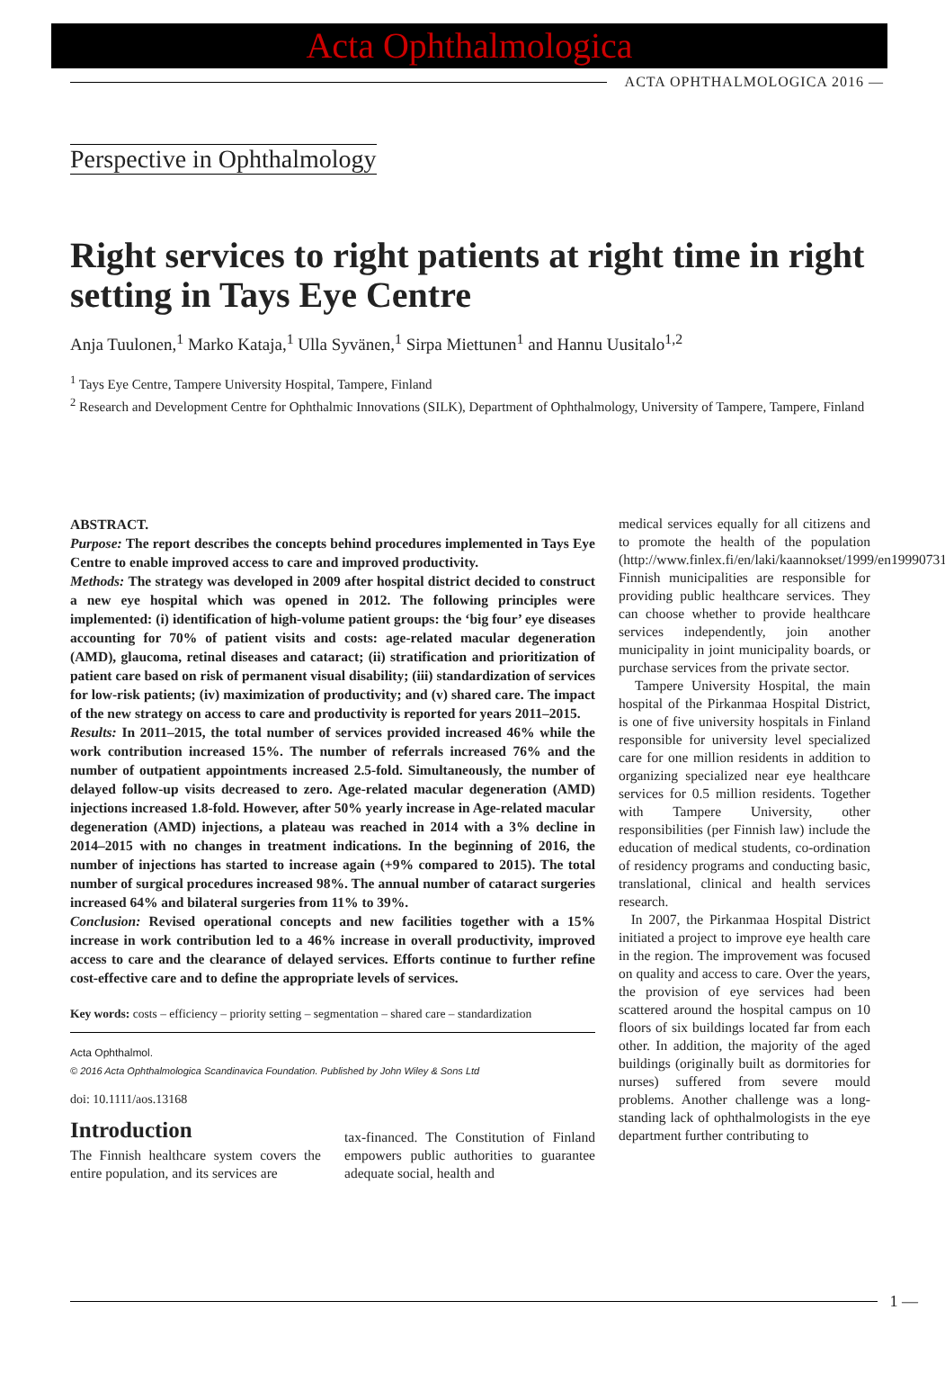Acta Ophthalmologica
ACTA OPHTHALMOLOGICA 2016 —
Perspective in Ophthalmology
Right services to right patients at right time in right setting in Tays Eye Centre
Anja Tuulonen,<sup>1</sup> Marko Kataja,<sup>1</sup> Ulla Syvänen,<sup>1</sup> Sirpa Miettunen<sup>1</sup> and Hannu Uusitalo<sup>1,2</sup>
<sup>1</sup> Tays Eye Centre, Tampere University Hospital, Tampere, Finland
<sup>2</sup> Research and Development Centre for Ophthalmic Innovations (SILK), Department of Ophthalmology, University of Tampere, Tampere, Finland
ABSTRACT.
Purpose: The report describes the concepts behind procedures implemented in Tays Eye Centre to enable improved access to care and improved productivity.
Methods: The strategy was developed in 2009 after hospital district decided to construct a new eye hospital which was opened in 2012. The following principles were implemented: (i) identification of high-volume patient groups: the ‘big four’ eye diseases accounting for 70% of patient visits and costs: age-related macular degeneration (AMD), glaucoma, retinal diseases and cataract; (ii) stratification and prioritization of patient care based on risk of permanent visual disability; (iii) standardization of services for low-risk patients; (iv) maximization of productivity; and (v) shared care. The impact of the new strategy on access to care and productivity is reported for years 2011–2015.
Results: In 2011–2015, the total number of services provided increased 46% while the work contribution increased 15%. The number of referrals increased 76% and the number of outpatient appointments increased 2.5-fold. Simultaneously, the number of delayed follow-up visits decreased to zero. Age-related macular degeneration (AMD) injections increased 1.8-fold. However, after 50% yearly increase in Age-related macular degeneration (AMD) injections, a plateau was reached in 2014 with a 3% decline in 2014–2015 with no changes in treatment indications. In the beginning of 2016, the number of injections has started to increase again (+9% compared to 2015). The total number of surgical procedures increased 98%. The annual number of cataract surgeries increased 64% and bilateral surgeries from 11% to 39%.
Conclusion: Revised operational concepts and new facilities together with a 15% increase in work contribution led to a 46% increase in overall productivity, improved access to care and the clearance of delayed services. Efforts continue to further refine cost-effective care and to define the appropriate levels of services.
Key words: costs – efficiency – priority setting – segmentation – shared care – standardization
Acta Ophthalmol.
© 2016 Acta Ophthalmologica Scandinavica Foundation. Published by John Wiley & Sons Ltd
doi: 10.1111/aos.13168
Introduction
The Finnish healthcare system covers the entire population, and its services are
tax-financed. The Constitution of Finland empowers public authorities to guarantee adequate social, health and
medical services equally for all citizens and to promote the health of the population (http://www.finlex.fi/en/laki/kaannokset/1999/en19990731). Finnish municipalities are responsible for providing public healthcare services. They can choose whether to provide healthcare services independently, join another municipality in joint municipality boards, or purchase services from the private sector.
Tampere University Hospital, the main hospital of the Pirkanmaa Hospital District, is one of five university hospitals in Finland responsible for university level specialized care for one million residents in addition to organizing specialized near eye healthcare services for 0.5 million residents. Together with Tampere University, other responsibilities (per Finnish law) include the education of medical students, co-ordination of residency programs and conducting basic, translational, clinical and health services research.
In 2007, the Pirkanmaa Hospital District initiated a project to improve eye health care in the region. The improvement was focused on quality and access to care. Over the years, the provision of eye services had been scattered around the hospital campus on 10 floors of six buildings located far from each other. In addition, the majority of the aged buildings (originally built as dormitories for nurses) suffered from severe mould problems. Another challenge was a long-standing lack of ophthalmologists in the eye department further contributing to
1 —